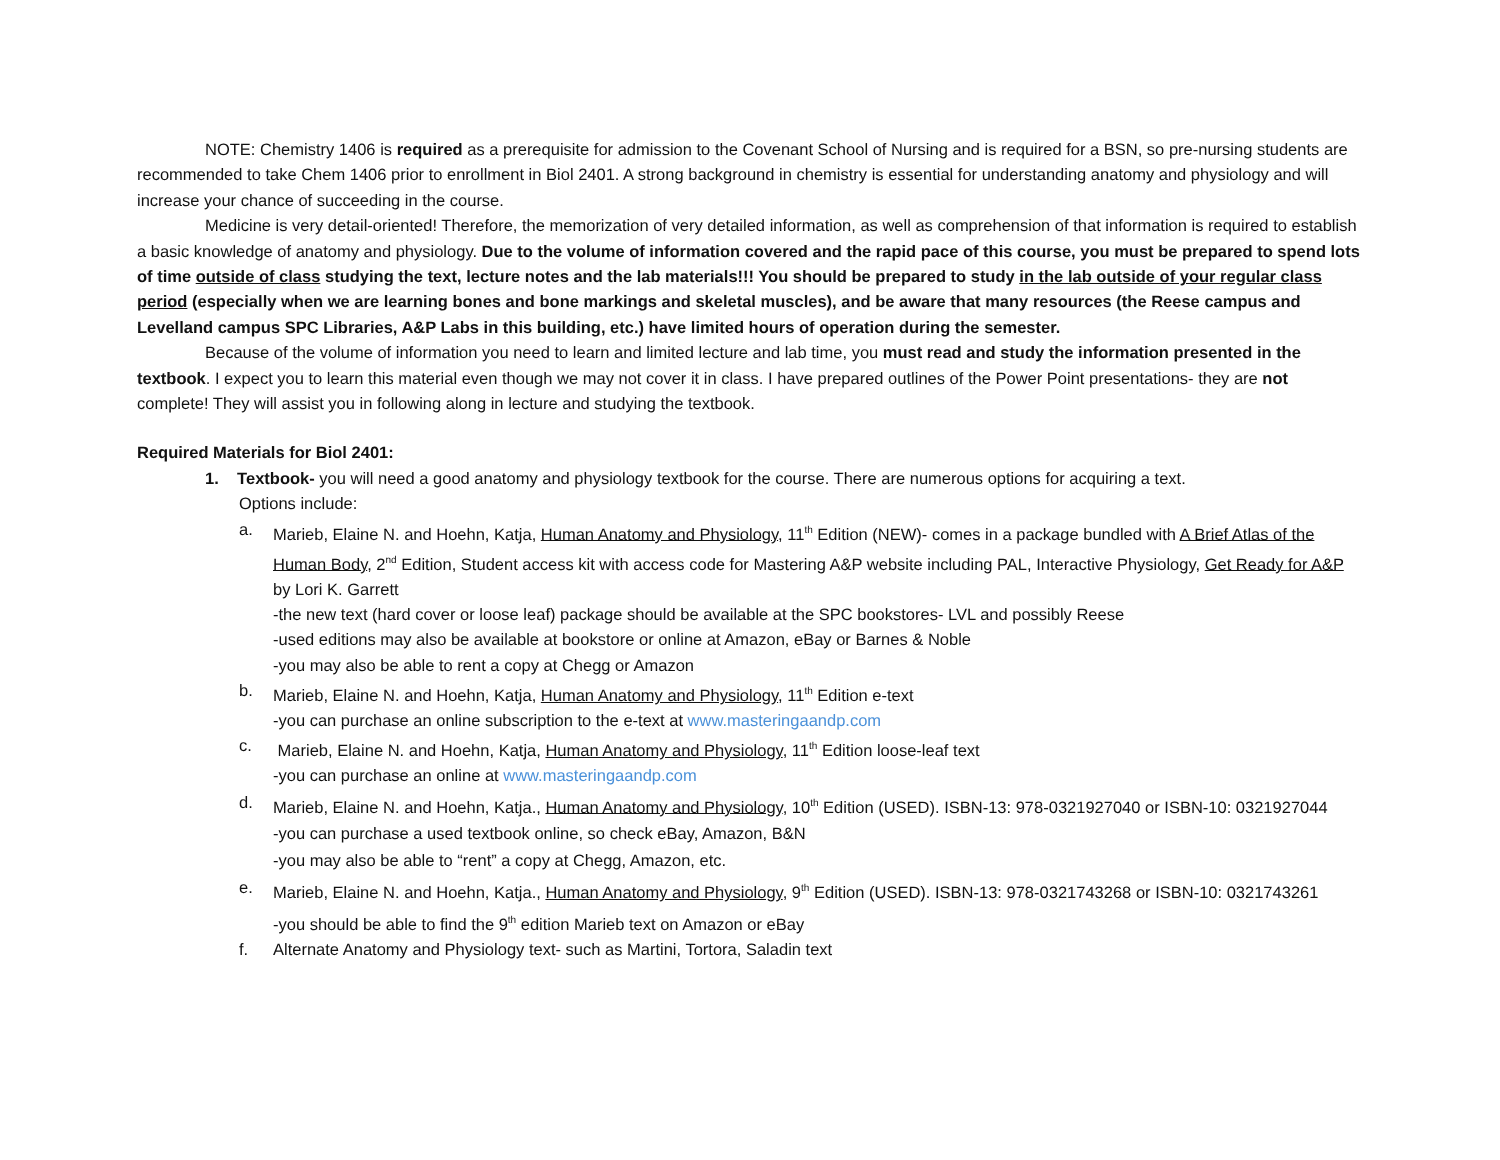NOTE: Chemistry 1406 is required as a prerequisite for admission to the Covenant School of Nursing and is required for a BSN, so pre-nursing students are recommended to take Chem 1406 prior to enrollment in Biol 2401. A strong background in chemistry is essential for understanding anatomy and physiology and will increase your chance of succeeding in the course.
Medicine is very detail-oriented! Therefore, the memorization of very detailed information, as well as comprehension of that information is required to establish a basic knowledge of anatomy and physiology. Due to the volume of information covered and the rapid pace of this course, you must be prepared to spend lots of time outside of class studying the text, lecture notes and the lab materials!!! You should be prepared to study in the lab outside of your regular class period (especially when we are learning bones and bone markings and skeletal muscles), and be aware that many resources (the Reese campus and Levelland campus SPC Libraries, A&P Labs in this building, etc.) have limited hours of operation during the semester.
Because of the volume of information you need to learn and limited lecture and lab time, you must read and study the information presented in the textbook. I expect you to learn this material even though we may not cover it in class. I have prepared outlines of the Power Point presentations- they are not complete! They will assist you in following along in lecture and studying the textbook.
Required Materials for Biol 2401:
1. Textbook- you will need a good anatomy and physiology textbook for the course. There are numerous options for acquiring a text.
Options include:
a. Marieb, Elaine N. and Hoehn, Katja, Human Anatomy and Physiology, 11<sup>th</sup> Edition (NEW)- comes in a package bundled with A Brief Atlas of the Human Body, 2<sup>nd</sup> Edition, Student access kit with access code for Mastering A&P website including PAL, Interactive Physiology, Get Ready for A&P by Lori K. Garrett
-the new text (hard cover or loose leaf) package should be available at the SPC bookstores- LVL and possibly Reese
-used editions may also be available at bookstore or online at Amazon, eBay or Barnes & Noble
-you may also be able to rent a copy at Chegg or Amazon
b. Marieb, Elaine N. and Hoehn, Katja, Human Anatomy and Physiology, 11<sup>th</sup> Edition e-text
-you can purchase an online subscription to the e-text at www.masteringaandp.com
c. Marieb, Elaine N. and Hoehn, Katja, Human Anatomy and Physiology, 11<sup>th</sup> Edition loose-leaf text
-you can purchase an online at www.masteringaandp.com
d. Marieb, Elaine N. and Hoehn, Katja., Human Anatomy and Physiology, 10<sup>th</sup> Edition (USED). ISBN-13: 978-0321927040 or ISBN-10: 0321927044
-you can purchase a used textbook online, so check eBay, Amazon, B&N
-you may also be able to “rent” a copy at Chegg, Amazon, etc.
e. Marieb, Elaine N. and Hoehn, Katja., Human Anatomy and Physiology, 9<sup>th</sup> Edition (USED). ISBN-13: 978-0321743268 or ISBN-10: 0321743261
-you should be able to find the 9<sup>th</sup> edition Marieb text on Amazon or eBay
f. Alternate Anatomy and Physiology text- such as Martini, Tortora, Saladin text